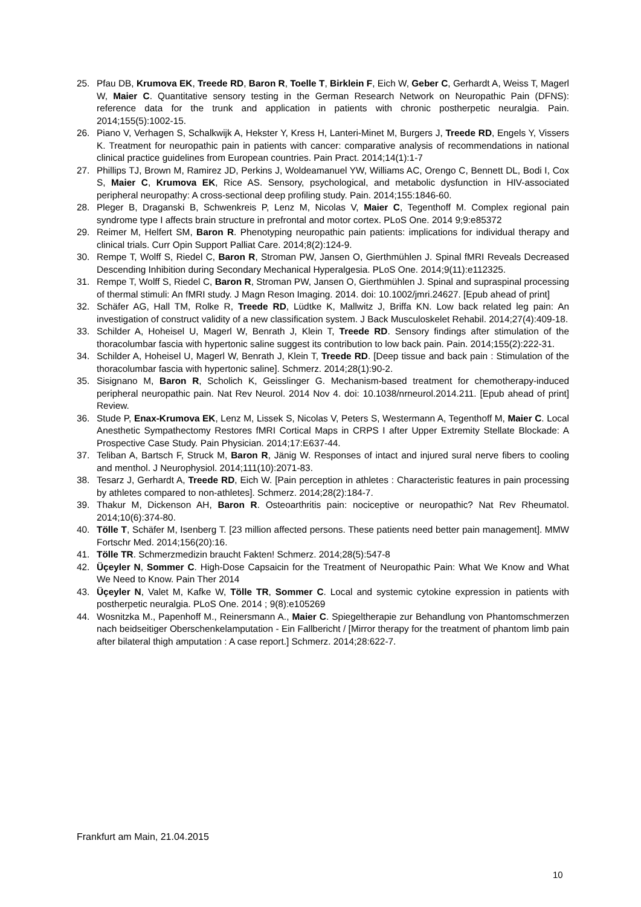25. Pfau DB, Krumova EK, Treede RD, Baron R, Toelle T, Birklein F, Eich W, Geber C, Gerhardt A, Weiss T, Magerl W, Maier C. Quantitative sensory testing in the German Research Network on Neuropathic Pain (DFNS): reference data for the trunk and application in patients with chronic postherpetic neuralgia. Pain. 2014;155(5):1002-15.
26. Piano V, Verhagen S, Schalkwijk A, Hekster Y, Kress H, Lanteri-Minet M, Burgers J, Treede RD, Engels Y, Vissers K. Treatment for neuropathic pain in patients with cancer: comparative analysis of recommendations in national clinical practice guidelines from European countries. Pain Pract. 2014;14(1):1-7
27. Phillips TJ, Brown M, Ramirez JD, Perkins J, Woldeamanuel YW, Williams AC, Orengo C, Bennett DL, Bodi I, Cox S, Maier C, Krumova EK, Rice AS. Sensory, psychological, and metabolic dysfunction in HIV-associated peripheral neuropathy: A cross-sectional deep profiling study. Pain. 2014;155:1846-60.
28. Pleger B, Draganski B, Schwenkreis P, Lenz M, Nicolas V, Maier C, Tegenthoff M. Complex regional pain syndrome type I affects brain structure in prefrontal and motor cortex. PLoS One. 2014 9;9:e85372
29. Reimer M, Helfert SM, Baron R. Phenotyping neuropathic pain patients: implications for individual therapy and clinical trials. Curr Opin Support Palliat Care. 2014;8(2):124-9.
30. Rempe T, Wolff S, Riedel C, Baron R, Stroman PW, Jansen O, Gierthmühlen J. Spinal fMRI Reveals Decreased Descending Inhibition during Secondary Mechanical Hyperalgesia. PLoS One. 2014;9(11):e112325.
31. Rempe T, Wolff S, Riedel C, Baron R, Stroman PW, Jansen O, Gierthmühlen J. Spinal and supraspinal processing of thermal stimuli: An fMRI study. J Magn Reson Imaging. 2014. doi: 10.1002/jmri.24627. [Epub ahead of print]
32. Schäfer AG, Hall TM, Rolke R, Treede RD, Lüdtke K, Mallwitz J, Briffa KN. Low back related leg pain: An investigation of construct validity of a new classification system. J Back Musculoskelet Rehabil. 2014;27(4):409-18.
33. Schilder A, Hoheisel U, Magerl W, Benrath J, Klein T, Treede RD. Sensory findings after stimulation of the thoracolumbar fascia with hypertonic saline suggest its contribution to low back pain. Pain. 2014;155(2):222-31.
34. Schilder A, Hoheisel U, Magerl W, Benrath J, Klein T, Treede RD. [Deep tissue and back pain : Stimulation of the thoracolumbar fascia with hypertonic saline]. Schmerz. 2014;28(1):90-2.
35. Sisignano M, Baron R, Scholich K, Geisslinger G. Mechanism-based treatment for chemotherapy-induced peripheral neuropathic pain. Nat Rev Neurol. 2014 Nov 4. doi: 10.1038/nrneurol.2014.211. [Epub ahead of print] Review.
36. Stude P, Enax-Krumova EK, Lenz M, Lissek S, Nicolas V, Peters S, Westermann A, Tegenthoff M, Maier C. Local Anesthetic Sympathectomy Restores fMRI Cortical Maps in CRPS I after Upper Extremity Stellate Blockade: A Prospective Case Study. Pain Physician. 2014;17:E637-44.
37. Teliban A, Bartsch F, Struck M, Baron R, Jänig W. Responses of intact and injured sural nerve fibers to cooling and menthol. J Neurophysiol. 2014;111(10):2071-83.
38. Tesarz J, Gerhardt A, Treede RD, Eich W. [Pain perception in athletes : Characteristic features in pain processing by athletes compared to non-athletes]. Schmerz. 2014;28(2):184-7.
39. Thakur M, Dickenson AH, Baron R. Osteoarthritis pain: nociceptive or neuropathic? Nat Rev Rheumatol. 2014;10(6):374-80.
40. Tölle T, Schäfer M, Isenberg T. [23 million affected persons. These patients need better pain management]. MMW Fortschr Med. 2014;156(20):16.
41. Tölle TR. Schmerzmedizin braucht Fakten! Schmerz. 2014;28(5):547-8
42. Üçeyler N, Sommer C. High-Dose Capsaicin for the Treatment of Neuropathic Pain: What We Know and What We Need to Know. Pain Ther 2014
43. Üçeyler N, Valet M, Kafke W, Tölle TR, Sommer C. Local and systemic cytokine expression in patients with postherpetic neuralgia. PLoS One. 2014 ; 9(8):e105269
44. Wosnitzka M., Papenhoff M., Reinersmann A., Maier C. Spiegeltherapie zur Behandlung von Phantomschmerzen nach beidseitiger Oberschenkelamputation - Ein Fallbericht / [Mirror therapy for the treatment of phantom limb pain after bilateral thigh amputation : A case report.] Schmerz. 2014;28:622-7.
Frankfurt am Main, 21.04.2015
10